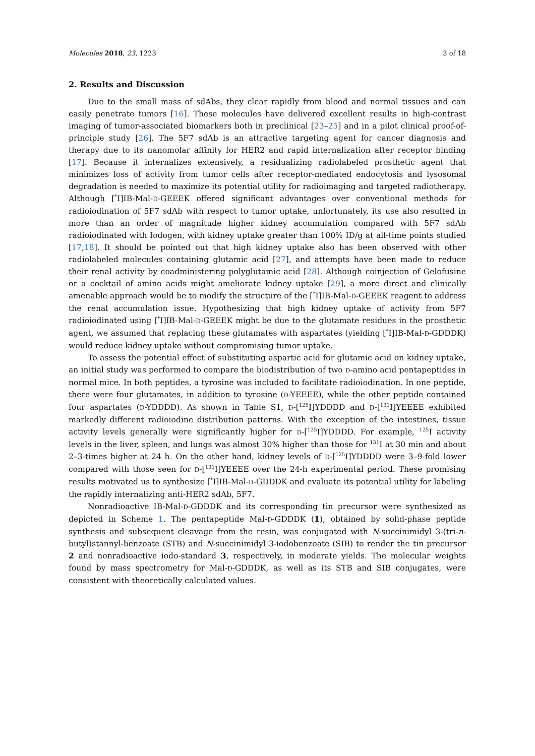Molecules 2018, 23, 1223 3 of 18
2. Results and Discussion
Due to the small mass of sdAbs, they clear rapidly from blood and normal tissues and can easily penetrate tumors [16]. These molecules have delivered excellent results in high-contrast imaging of tumor-associated biomarkers both in preclinical [23–25] and in a pilot clinical proof-of-principle study [26]. The 5F7 sdAb is an attractive targeting agent for cancer diagnosis and therapy due to its nanomolar affinity for HER2 and rapid internalization after receptor binding [17]. Because it internalizes extensively, a residualizing radiolabeled prosthetic agent that minimizes loss of activity from tumor cells after receptor-mediated endocytosis and lysosomal degradation is needed to maximize its potential utility for radioimaging and targeted radiotherapy. Although [<sup>*</sup>I]IB-Mal-D-GEEEK offered significant advantages over conventional methods for radioiodination of 5F7 sdAb with respect to tumor uptake, unfortunately, its use also resulted in more than an order of magnitude higher kidney accumulation compared with 5F7 sdAb radioiodinated with Iodogen, with kidney uptake greater than 100% ID/g at all-time points studied [17,18]. It should be pointed out that high kidney uptake also has been observed with other radiolabeled molecules containing glutamic acid [27], and attempts have been made to reduce their renal activity by coadministering polyglutamic acid [28]. Although coinjection of Gelofusine or a cocktail of amino acids might ameliorate kidney uptake [29], a more direct and clinically amenable approach would be to modify the structure of the [<sup>*</sup>I]IB-Mal-D-GEEEK reagent to address the renal accumulation issue. Hypothesizing that high kidney uptake of activity from 5F7 radioiodinated using [<sup>*</sup>I]IB-Mal-D-GEEEK might be due to the glutamate residues in the prosthetic agent, we assumed that replacing these glutamates with aspartates (yielding [<sup>*</sup>I]IB-Mal-D-GDDDK) would reduce kidney uptake without compromising tumor uptake.
To assess the potential effect of substituting aspartic acid for glutamic acid on kidney uptake, an initial study was performed to compare the biodistribution of two D-amino acid pentapeptides in normal mice. In both peptides, a tyrosine was included to facilitate radioiodination. In one peptide, there were four glutamates, in addition to tyrosine (D-YEEEE), while the other peptide contained four aspartates (D-YDDDD). As shown in Table S1, D-[<sup>125</sup>I]YDDDD and D-[<sup>131</sup>I]YEEEE exhibited markedly different radioiodine distribution patterns. With the exception of the intestines, tissue activity levels generally were significantly higher for D-[<sup>125</sup>I]YDDDD. For example, <sup>125</sup>I activity levels in the liver, spleen, and lungs was almost 30% higher than those for <sup>131</sup>I at 30 min and about 2–3-times higher at 24 h. On the other hand, kidney levels of D-[<sup>125</sup>I]YDDDD were 3–9-fold lower compared with those seen for D-[<sup>131</sup>I]YEEEE over the 24-h experimental period. These promising results motivated us to synthesize [<sup>*</sup>I]IB-Mal-D-GDDDK and evaluate its potential utility for labeling the rapidly internalizing anti-HER2 sdAb, 5F7.
Nonradioactive IB-Mal-D-GDDDK and its corresponding tin precursor were synthesized as depicted in Scheme 1. The pentapeptide Mal-D-GDDDK (1), obtained by solid-phase peptide synthesis and subsequent cleavage from the resin, was conjugated with N-succinimidyl 3-(tri-n-butyl)stannyl-benzoate (STB) and N-succinimidyl 3-iodobenzoate (SIB) to render the tin precursor 2 and nonradioactive iodo-standard 3, respectively, in moderate yields. The molecular weights found by mass spectrometry for Mal-D-GDDDK, as well as its STB and SIB conjugates, were consistent with theoretically calculated values.